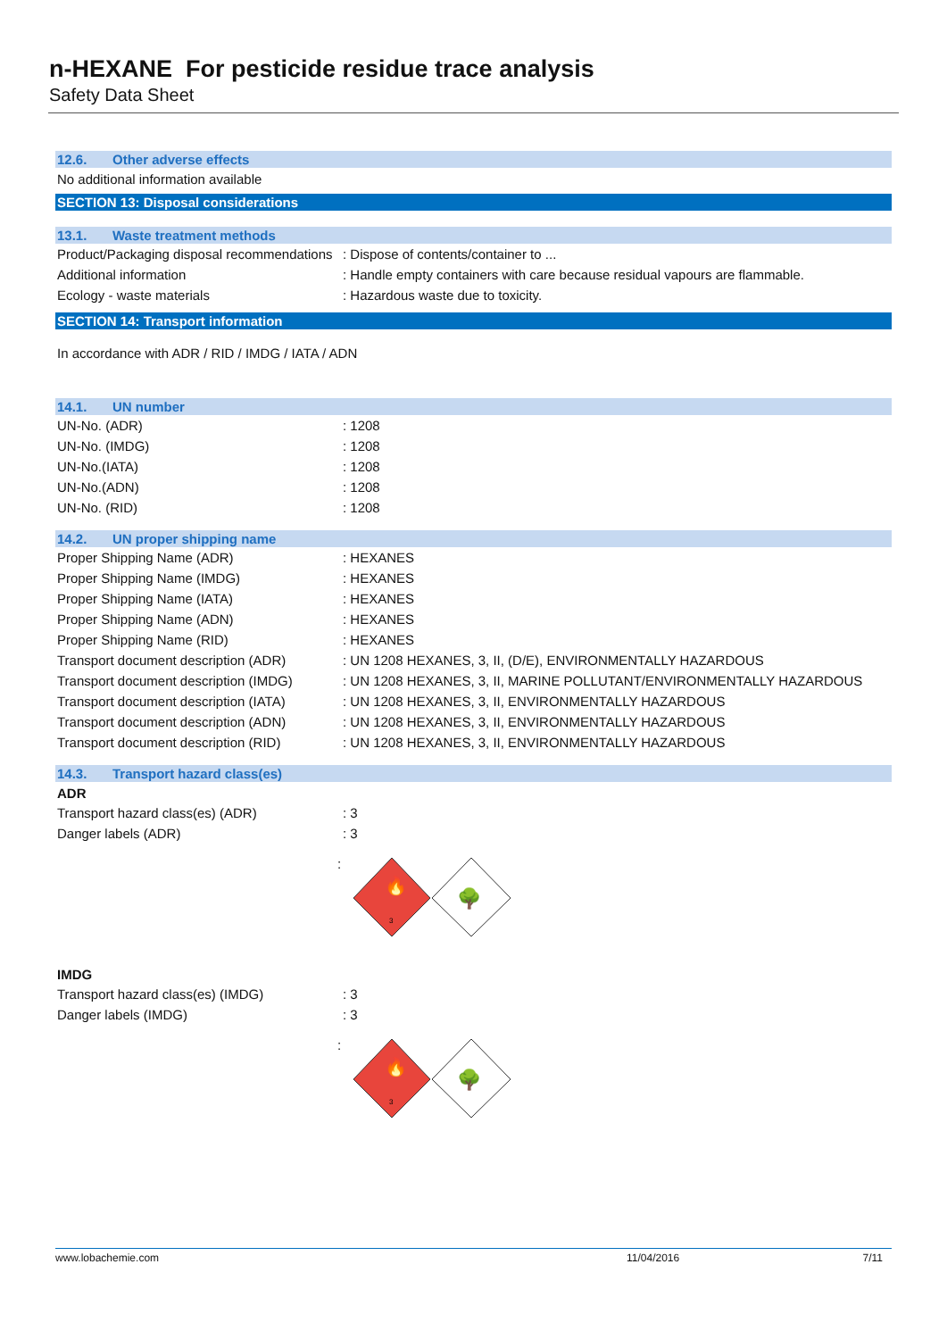n-HEXANE For pesticide residue trace analysis
Safety Data Sheet
12.6. Other adverse effects
No additional information available
SECTION 13: Disposal considerations
13.1. Waste treatment methods
Product/Packaging disposal recommendations
: Dispose of contents/container to ...
Additional information : Handle empty containers with care because residual vapours are flammable.
Ecology - waste materials : Hazardous waste due to toxicity.
SECTION 14: Transport information
In accordance with ADR / RID / IMDG / IATA / ADN
14.1. UN number
UN-No. (ADR) : 1208
UN-No. (IMDG) : 1208
UN-No.(IATA) : 1208
UN-No.(ADN) : 1208
UN-No. (RID) : 1208
14.2. UN proper shipping name
Proper Shipping Name (ADR) : HEXANES
Proper Shipping Name (IMDG) : HEXANES
Proper Shipping Name (IATA) : HEXANES
Proper Shipping Name (ADN) : HEXANES
Proper Shipping Name (RID) : HEXANES
Transport document description (ADR)
: UN 1208 HEXANES, 3, II, (D/E), ENVIRONMENTALLY HAZARDOUS
Transport document description (IMDG)
: UN 1208 HEXANES, 3, II, MARINE POLLUTANT/ENVIRONMENTALLY HAZARDOUS
Transport document description (IATA)
: UN 1208 HEXANES, 3, II, ENVIRONMENTALLY HAZARDOUS
Transport document description (ADN)
: UN 1208 HEXANES, 3, II, ENVIRONMENTALLY HAZARDOUS
Transport document description (RID)
: UN 1208 HEXANES, 3, II, ENVIRONMENTALLY HAZARDOUS
14.3. Transport hazard class(es)
ADR
Transport hazard class(es) (ADR) : 3
Danger labels (ADR) : 3
:
3
🔥
🌳
IMDG
Transport hazard class(es) (IMDG) : 3
Danger labels (IMDG) : 3
:
3
🔥
🌳
www.lobachemie.com 11/04/2016 7/11